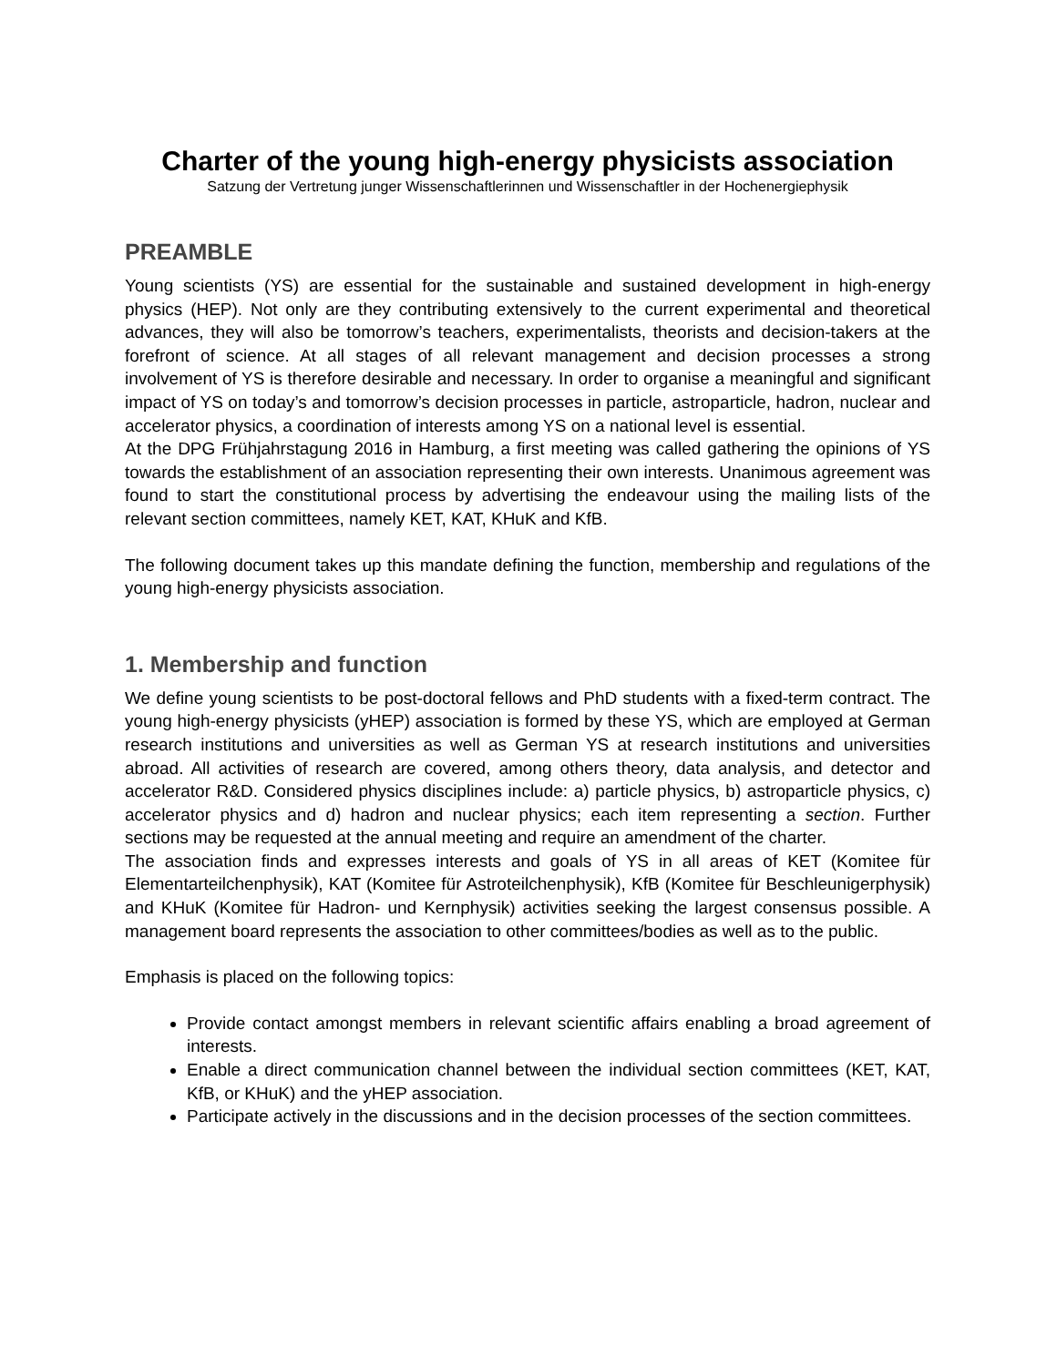Charter of the young high-energy physicists association
Satzung der Vertretung junger Wissenschaftlerinnen und Wissenschaftler in der Hochenergiephysik
PREAMBLE
Young scientists (YS) are essential for the sustainable and sustained development in high-energy physics (HEP). Not only are they contributing extensively to the current experimental and theoretical advances, they will also be tomorrow’s teachers, experimentalists, theorists and decision-takers at the forefront of science. At all stages of all relevant management and decision processes a strong involvement of YS is therefore desirable and necessary. In order to organise a meaningful and significant impact of YS on today’s and tomorrow’s decision processes in particle, astroparticle, hadron, nuclear and accelerator physics, a coordination of interests among YS on a national level is essential.
At the DPG Frühjahrstagung 2016 in Hamburg, a first meeting was called gathering the opinions of YS towards the establishment of an association representing their own interests. Unanimous agreement was found to start the constitutional process by advertising the endeavour using the mailing lists of the relevant section committees, namely KET, KAT, KHuK and KfB.
The following document takes up this mandate defining the function, membership and regulations of the young high-energy physicists association.
1. Membership and function
We define young scientists to be post-doctoral fellows and PhD students with a fixed-term contract. The young high-energy physicists (yHEP) association is formed by these YS, which are employed at German research institutions and universities as well as German YS at research institutions and universities abroad. All activities of research are covered, among others theory, data analysis, and detector and accelerator R&D. Considered physics disciplines include: a) particle physics, b) astroparticle physics, c) accelerator physics and d) hadron and nuclear physics; each item representing a section. Further sections may be requested at the annual meeting and require an amendment of the charter.
The association finds and expresses interests and goals of YS in all areas of KET (Komitee für Elementarteilchenphysik), KAT (Komitee für Astroteilchenphysik), KfB (Komitee für Beschleunigerphysik) and KHuK (Komitee für Hadron- und Kernphysik) activities seeking the largest consensus possible. A management board represents the association to other committees/bodies as well as to the public.
Emphasis is placed on the following topics:
Provide contact amongst members in relevant scientific affairs enabling a broad agreement of interests.
Enable a direct communication channel between the individual section committees (KET, KAT, KfB, or KHuK) and the yHEP association.
Participate actively in the discussions and in the decision processes of the section committees.